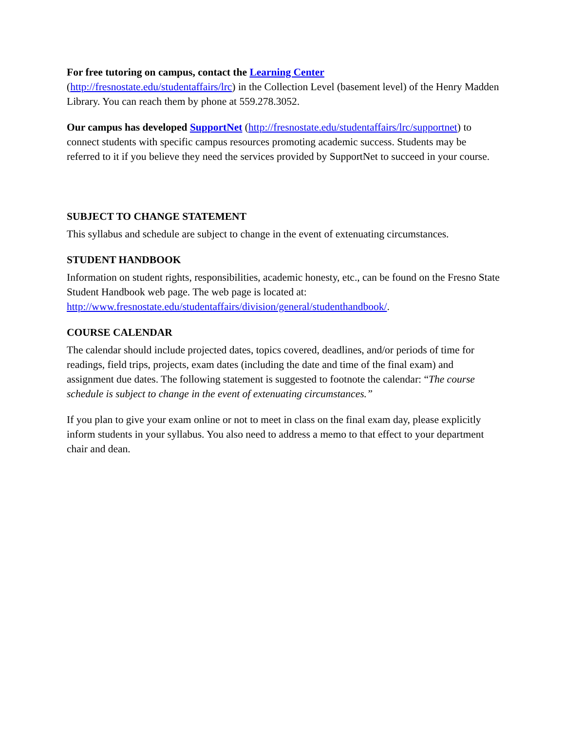For free tutoring on campus, contact the Learning Center
(http://fresnostate.edu/studentaffairs/lrc) in the Collection Level (basement level) of the Henry Madden Library. You can reach them by phone at 559.278.3052.
Our campus has developed SupportNet (http://fresnostate.edu/studentaffairs/lrc/supportnet) to connect students with specific campus resources promoting academic success. Students may be referred to it if you believe they need the services provided by SupportNet to succeed in your course.
SUBJECT TO CHANGE STATEMENT
This syllabus and schedule are subject to change in the event of extenuating circumstances.
STUDENT HANDBOOK
Information on student rights, responsibilities, academic honesty, etc., can be found on the Fresno State Student Handbook web page. The web page is located at: http://www.fresnostate.edu/studentaffairs/division/general/studenthandbook/.
COURSE CALENDAR
The calendar should include projected dates, topics covered, deadlines, and/or periods of time for readings, field trips, projects, exam dates (including the date and time of the final exam) and assignment due dates. The following statement is suggested to footnote the calendar: “The course schedule is subject to change in the event of extenuating circumstances.”
If you plan to give your exam online or not to meet in class on the final exam day, please explicitly inform students in your syllabus. You also need to address a memo to that effect to your department chair and dean.